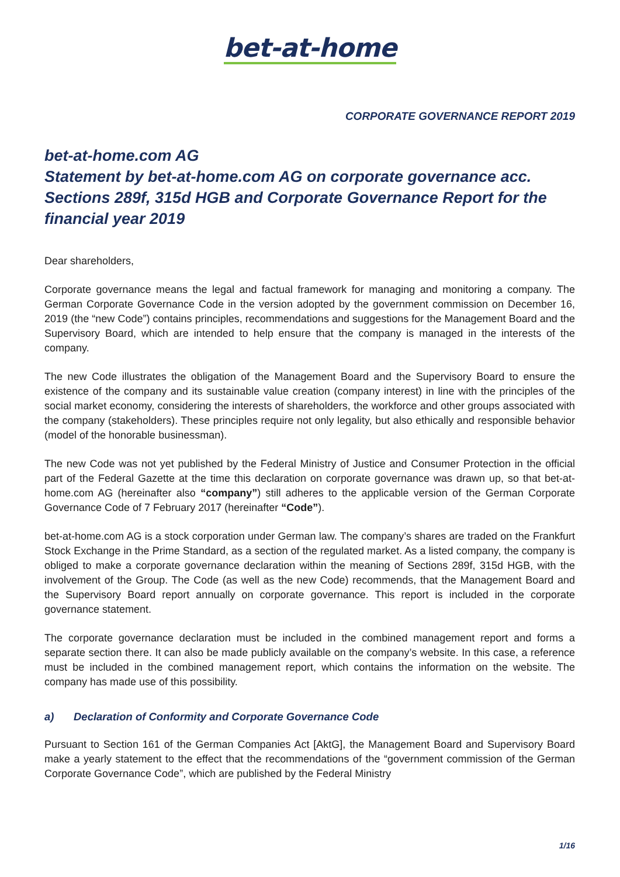bet-at-home
CORPORATE GOVERNANCE REPORT 2019
bet-at-home.com AG
Statement by bet-at-home.com AG on corporate governance acc. Sections 289f, 315d HGB and Corporate Governance Report for the financial year 2019
Dear shareholders,
Corporate governance means the legal and factual framework for managing and monitoring a company. The German Corporate Governance Code in the version adopted by the government commission on December 16, 2019 (the “new Code”) contains principles, recommendations and suggestions for the Management Board and the Supervisory Board, which are intended to help ensure that the company is managed in the interests of the company.
The new Code illustrates the obligation of the Management Board and the Supervisory Board to ensure the existence of the company and its sustainable value creation (company interest) in line with the principles of the social market economy, considering the interests of shareholders, the workforce and other groups associated with the company (stakeholders). These principles require not only legality, but also ethically and responsible behavior (model of the honorable businessman).
The new Code was not yet published by the Federal Ministry of Justice and Consumer Protection in the official part of the Federal Gazette at the time this declaration on corporate governance was drawn up, so that bet-at-home.com AG (hereinafter also “company”) still adheres to the applicable version of the German Corporate Governance Code of 7 February 2017 (hereinafter “Code”).
bet-at-home.com AG is a stock corporation under German law. The company’s shares are traded on the Frankfurt Stock Exchange in the Prime Standard, as a section of the regulated market. As a listed company, the company is obliged to make a corporate governance declaration within the meaning of Sections 289f, 315d HGB, with the involvement of the Group. The Code (as well as the new Code) recommends, that the Management Board and the Supervisory Board report annually on corporate governance. This report is included in the corporate governance statement.
The corporate governance declaration must be included in the combined management report and forms a separate section there. It can also be made publicly available on the company’s website. In this case, a reference must be included in the combined management report, which contains the information on the website. The company has made use of this possibility.
a) Declaration of Conformity and Corporate Governance Code
Pursuant to Section 161 of the German Companies Act [AktG], the Management Board and Supervisory Board make a yearly statement to the effect that the recommendations of the “government commission of the German Corporate Governance Code”, which are published by the Federal Ministry
1/16